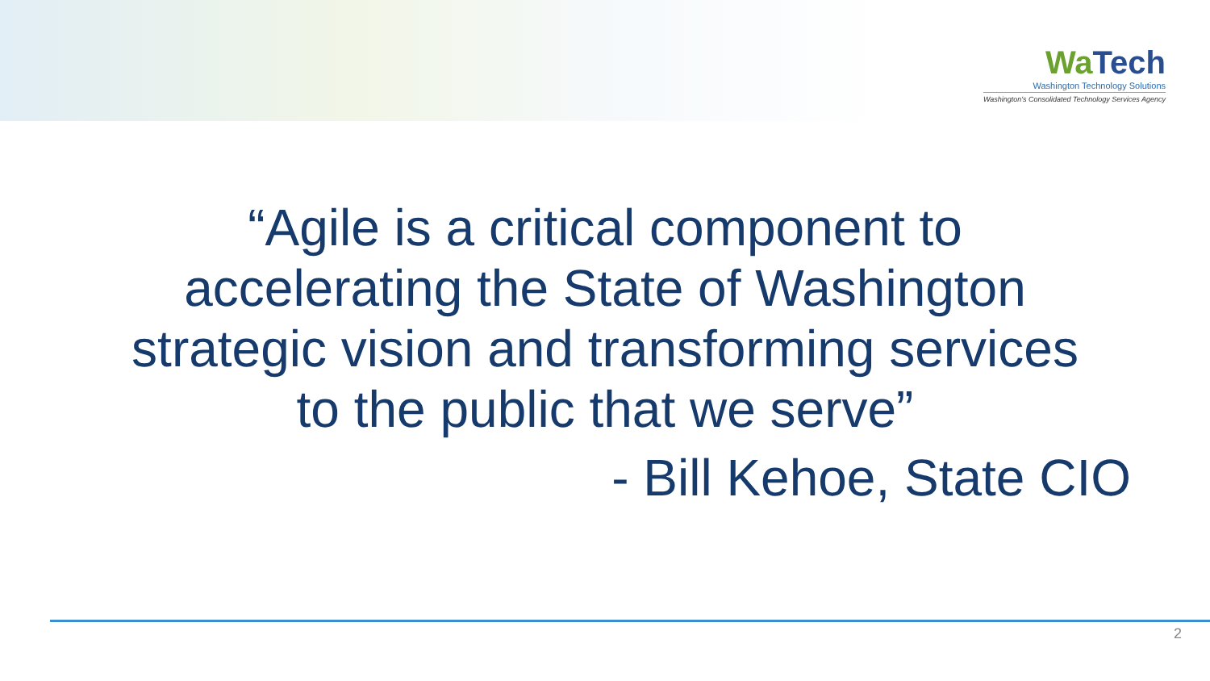WaTech
Washington Technology Solutions
Washington's Consolidated Technology Services Agency
“Agile is a critical component to
accelerating the State of Washington
strategic vision and transforming services
to the public that we serve”
- Bill Kehoe, State CIO
2